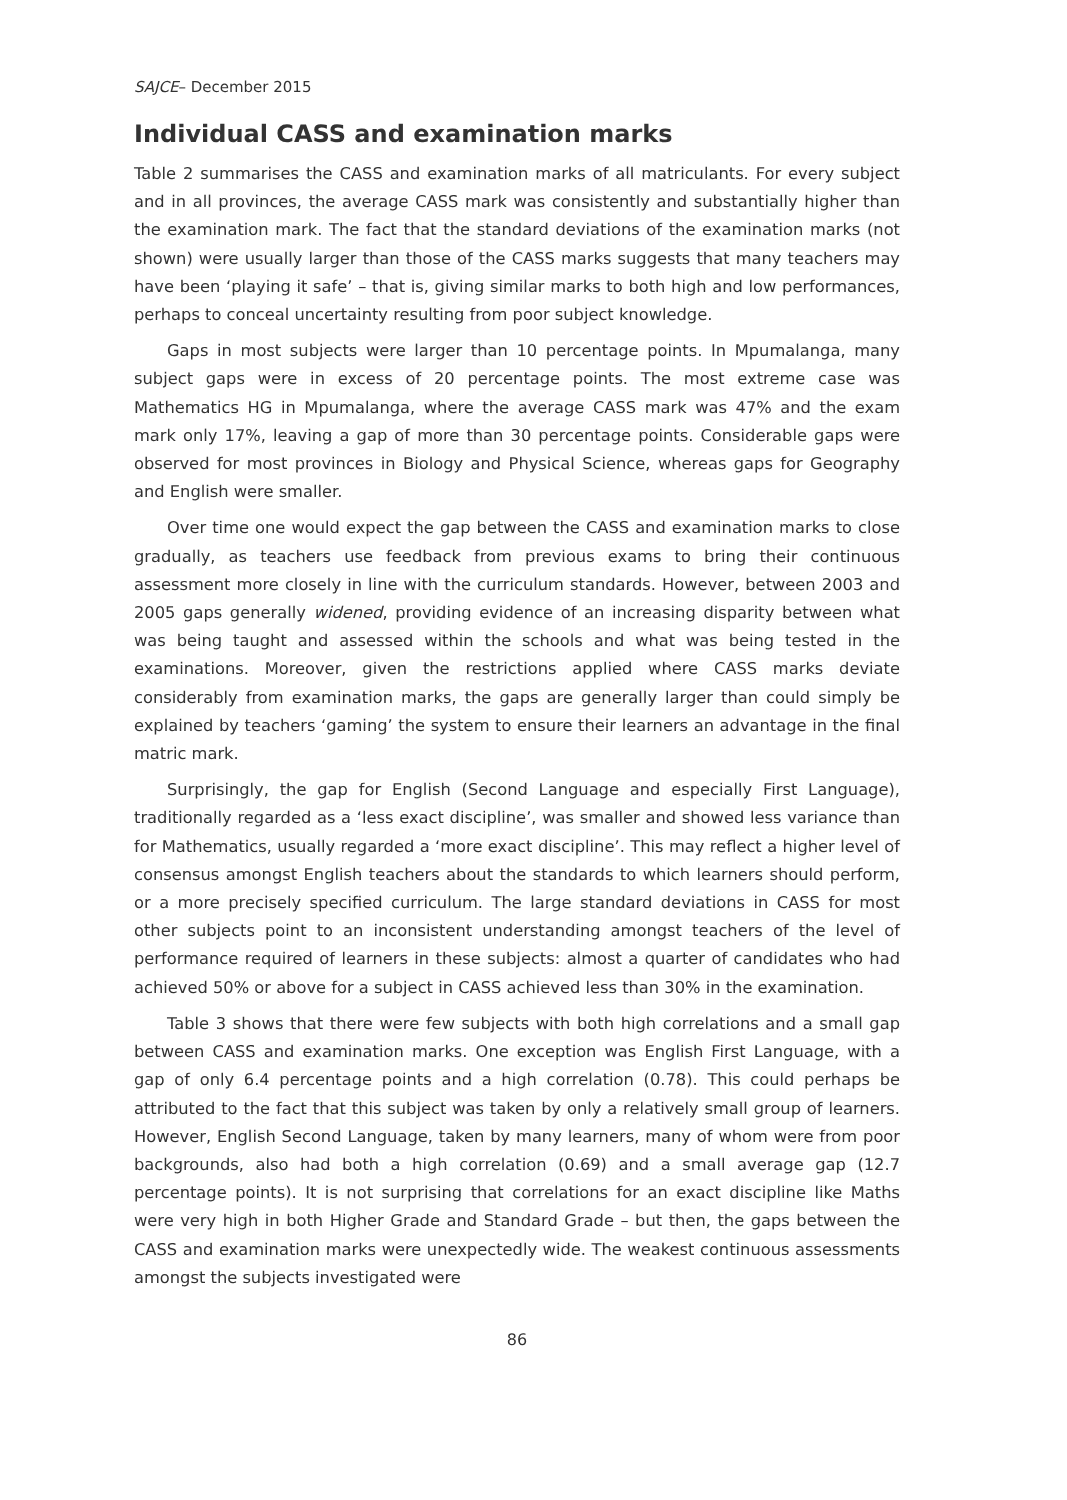SAJCE– December 2015
Individual CASS and examination marks
Table 2 summarises the CASS and examination marks of all matriculants. For every subject and in all provinces, the average CASS mark was consistently and substantially higher than the examination mark. The fact that the standard deviations of the examination marks (not shown) were usually larger than those of the CASS marks suggests that many teachers may have been ‘playing it safe’ – that is, giving similar marks to both high and low performances, perhaps to conceal uncertainty resulting from poor subject knowledge.
Gaps in most subjects were larger than 10 percentage points. In Mpumalanga, many subject gaps were in excess of 20 percentage points. The most extreme case was Mathematics HG in Mpumalanga, where the average CASS mark was 47% and the exam mark only 17%, leaving a gap of more than 30 percentage points. Considerable gaps were observed for most provinces in Biology and Physical Science, whereas gaps for Geography and English were smaller.
Over time one would expect the gap between the CASS and examination marks to close gradually, as teachers use feedback from previous exams to bring their continuous assessment more closely in line with the curriculum standards. However, between 2003 and 2005 gaps generally widened, providing evidence of an increasing disparity between what was being taught and assessed within the schools and what was being tested in the examinations. Moreover, given the restrictions applied where CASS marks deviate considerably from examination marks, the gaps are generally larger than could simply be explained by teachers ‘gaming’ the system to ensure their learners an advantage in the final matric mark.
Surprisingly, the gap for English (Second Language and especially First Language), traditionally regarded as a ‘less exact discipline’, was smaller and showed less variance than for Mathematics, usually regarded a ‘more exact discipline’. This may reflect a higher level of consensus amongst English teachers about the standards to which learners should perform, or a more precisely specified curriculum. The large standard deviations in CASS for most other subjects point to an inconsistent understanding amongst teachers of the level of performance required of learners in these subjects: almost a quarter of candidates who had achieved 50% or above for a subject in CASS achieved less than 30% in the examination.
Table 3 shows that there were few subjects with both high correlations and a small gap between CASS and examination marks. One exception was English First Language, with a gap of only 6.4 percentage points and a high correlation (0.78). This could perhaps be attributed to the fact that this subject was taken by only a relatively small group of learners. However, English Second Language, taken by many learners, many of whom were from poor backgrounds, also had both a high correlation (0.69) and a small average gap (12.7 percentage points). It is not surprising that correlations for an exact discipline like Maths were very high in both Higher Grade and Standard Grade – but then, the gaps between the CASS and examination marks were unexpectedly wide. The weakest continuous assessments amongst the subjects investigated were
86